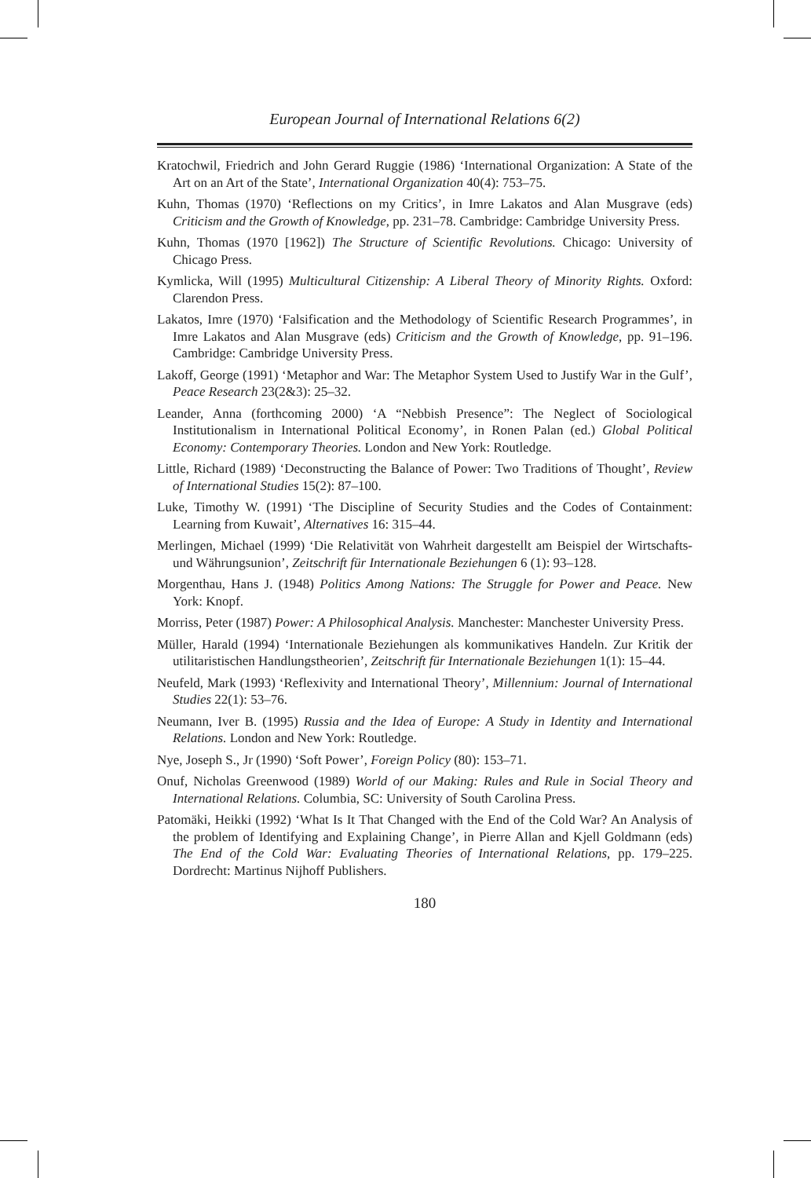European Journal of International Relations 6(2)
Kratochwil, Friedrich and John Gerard Ruggie (1986) ‘International Organization: A State of the Art on an Art of the State’, International Organization 40(4): 753–75.
Kuhn, Thomas (1970) ‘Reflections on my Critics’, in Imre Lakatos and Alan Musgrave (eds) Criticism and the Growth of Knowledge, pp. 231–78. Cambridge: Cambridge University Press.
Kuhn, Thomas (1970 [1962]) The Structure of Scientific Revolutions. Chicago: University of Chicago Press.
Kymlicka, Will (1995) Multicultural Citizenship: A Liberal Theory of Minority Rights. Oxford: Clarendon Press.
Lakatos, Imre (1970) ‘Falsification and the Methodology of Scientific Research Programmes’, in Imre Lakatos and Alan Musgrave (eds) Criticism and the Growth of Knowledge, pp. 91–196. Cambridge: Cambridge University Press.
Lakoff, George (1991) ‘Metaphor and War: The Metaphor System Used to Justify War in the Gulf’, Peace Research 23(2&3): 25–32.
Leander, Anna (forthcoming 2000) ‘A “Nebbish Presence”: The Neglect of Sociological Institutionalism in International Political Economy’, in Ronen Palan (ed.) Global Political Economy: Contemporary Theories. London and New York: Routledge.
Little, Richard (1989) ‘Deconstructing the Balance of Power: Two Traditions of Thought’, Review of International Studies 15(2): 87–100.
Luke, Timothy W. (1991) ‘The Discipline of Security Studies and the Codes of Containment: Learning from Kuwait’, Alternatives 16: 315–44.
Merlingen, Michael (1999) ‘Die Relativität von Wahrheit dargestellt am Beispiel der Wirtschafts- und Währungsunion’, Zeitschrift für Internationale Beziehungen 6 (1): 93–128.
Morgenthau, Hans J. (1948) Politics Among Nations: The Struggle for Power and Peace. New York: Knopf.
Morriss, Peter (1987) Power: A Philosophical Analysis. Manchester: Manchester University Press.
Müller, Harald (1994) ‘Internationale Beziehungen als kommunikatives Handeln. Zur Kritik der utilitaristischen Handlungstheorien’, Zeitschrift für Internationale Beziehungen 1(1): 15–44.
Neufeld, Mark (1993) ‘Reflexivity and International Theory’, Millennium: Journal of International Studies 22(1): 53–76.
Neumann, Iver B. (1995) Russia and the Idea of Europe: A Study in Identity and International Relations. London and New York: Routledge.
Nye, Joseph S., Jr (1990) ‘Soft Power’, Foreign Policy (80): 153–71.
Onuf, Nicholas Greenwood (1989) World of our Making: Rules and Rule in Social Theory and International Relations. Columbia, SC: University of South Carolina Press.
Patomäki, Heikki (1992) ‘What Is It That Changed with the End of the Cold War? An Analysis of the problem of Identifying and Explaining Change’, in Pierre Allan and Kjell Goldmann (eds) The End of the Cold War: Evaluating Theories of International Relations, pp. 179–225. Dordrecht: Martinus Nijhoff Publishers.
180